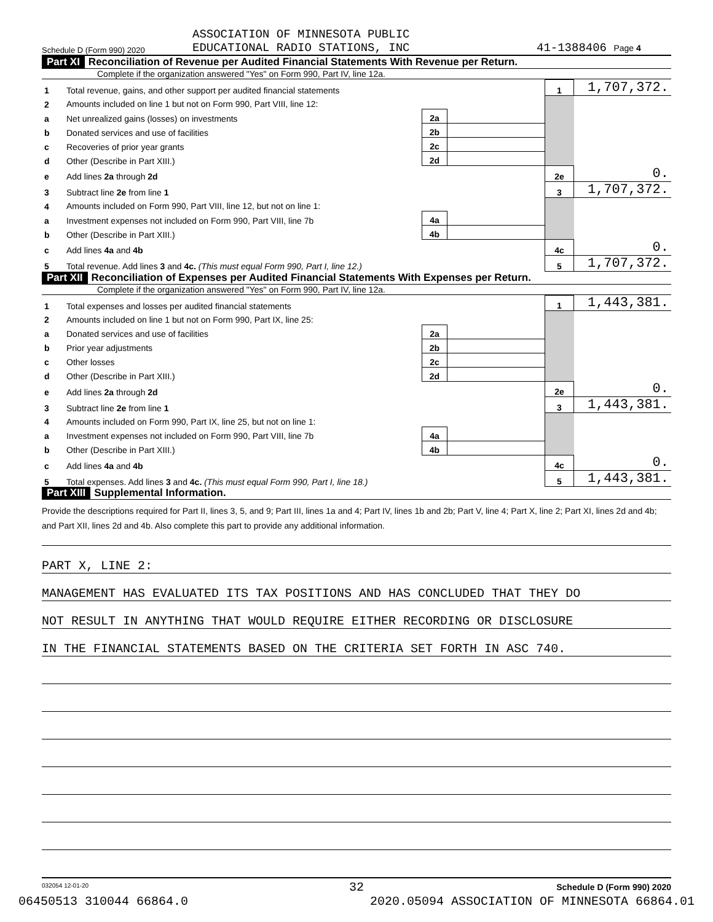Schedule D (Form 990) 2020
ASSOCIATION OF MINNESOTA PUBLIC
EDUCATIONAL RADIO STATIONS, INC
41-1388406 Page 4
Part XI Reconciliation of Revenue per Audited Financial Statements With Revenue per Return.
Complete if the organization answered "Yes" on Form 990, Part IV, line 12a.
| 1 | Total revenue, gains, and other support per audited financial statements | | | 1 | 1,707,372. |
| 2 | Amounts included on line 1 but not on Form 990, Part VIII, line 12: | | | | |
| a | Net unrealized gains (losses) on investments | 2a | | | |
| b | Donated services and use of facilities | 2b | | | |
| c | Recoveries of prior year grants | 2c | | | |
| d | Other (Describe in Part XIII.) | 2d | | | |
| e | Add lines 2a through 2d | | | 2e | 0. |
| 3 | Subtract line 2e from line 1 | | | 3 | 1,707,372. |
| 4 | Amounts included on Form 990, Part VIII, line 12, but not on line 1: | | | | |
| a | Investment expenses not included on Form 990, Part VIII, line 7b | 4a | | | |
| b | Other (Describe in Part XIII.) | 4b | | | |
| c | Add lines 4a and 4b | | | 4c | 0. |
| 5 | Total revenue. Add lines 3 and 4c. (This must equal Form 990, Part I, line 12.) | | | 5 | 1,707,372. |
Part XII Reconciliation of Expenses per Audited Financial Statements With Expenses per Return.
Complete if the organization answered "Yes" on Form 990, Part IV, line 12a.
| 1 | Total expenses and losses per audited financial statements | | | 1 | 1,443,381. |
| 2 | Amounts included on line 1 but not on Form 990, Part IX, line 25: | | | | |
| a | Donated services and use of facilities | 2a | | | |
| b | Prior year adjustments | 2b | | | |
| c | Other losses | 2c | | | |
| d | Other (Describe in Part XIII.) | 2d | | | |
| e | Add lines 2a through 2d | | | 2e | 0. |
| 3 | Subtract line 2e from line 1 | | | 3 | 1,443,381. |
| 4 | Amounts included on Form 990, Part IX, line 25, but not on line 1: | | | | |
| a | Investment expenses not included on Form 990, Part VIII, line 7b | 4a | | | |
| b | Other (Describe in Part XIII.) | 4b | | | |
| c | Add lines 4a and 4b | | | 4c | 0. |
| 5 | Total expenses. Add lines 3 and 4c. (This must equal Form 990, Part I, line 18.) | | | 5 | 1,443,381. |
Part XIII Supplemental Information.
Provide the descriptions required for Part II, lines 3, 5, and 9; Part III, lines 1a and 4; Part IV, lines 1b and 2b; Part V, line 4; Part X, line 2; Part XI, lines 2d and 4b; and Part XII, lines 2d and 4b. Also complete this part to provide any additional information.
PART X, LINE 2:
MANAGEMENT HAS EVALUATED ITS TAX POSITIONS AND HAS CONCLUDED THAT THEY DO
NOT RESULT IN ANYTHING THAT WOULD REQUIRE EITHER RECORDING OR DISCLOSURE
IN THE FINANCIAL STATEMENTS BASED ON THE CRITERIA SET FORTH IN ASC 740.
032054 12-01-20 Schedule D (Form 990) 2020
32
06450513 310044 66864.0 2020.05094 ASSOCIATION OF MINNESOTA 66864.01